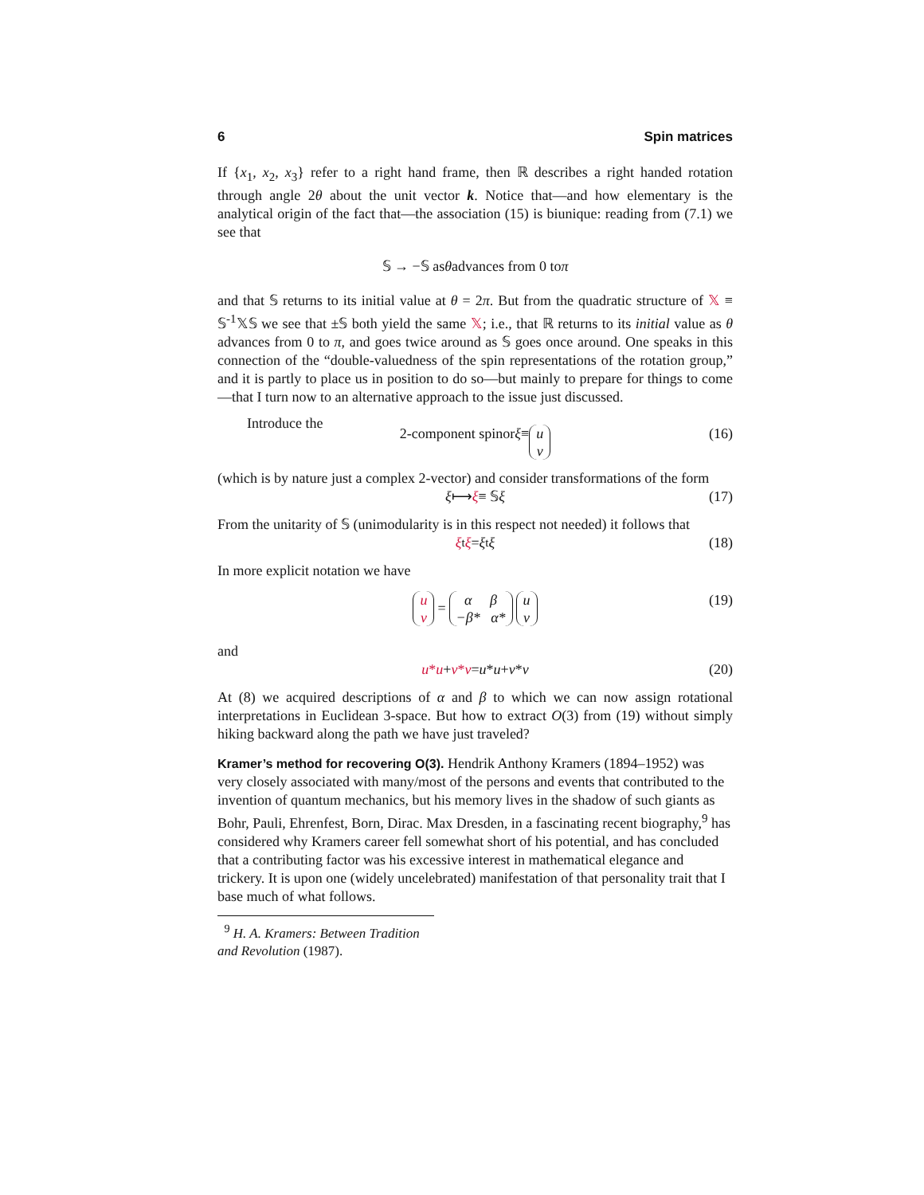6 Spin matrices
If {x<sub>1</sub>, x<sub>2</sub>, x<sub>3</sub>} refer to a right hand frame, then ℝ describes a right handed rotation through angle 2θ about the unit vector k. Notice that—and how elementary is the analytical origin of the fact that—the association (15) is biunique: reading from (7.1) we see that
𝕊 → −𝕊 as θ advances from 0 to π
and that 𝕊 returns to its initial value at θ = 2π. But from the quadratic structure of 𝕏 ≡ 𝕊<sup>-1</sup>𝕏𝕊 we see that ±𝕊 both yield the same 𝕏; i.e., that ℝ returns to its initial value as θ advances from 0 to π, and goes twice around as 𝕊 goes once around. One speaks in this connection of the “double-valuedness of the spin representations of the rotation group,” and it is partly to place us in position to do so—but mainly to prepare for things to come—that I turn now to an alternative approach to the issue just discussed.
Introduce the
2-component spinor ξ ≡ u v (16)
(which is by nature just a complex 2-vector) and consider transformations of the form
ξ ⟼ ξ ≡ 𝕊 ξ (17)
From the unitarity of 𝕊 (unimodularity is in this respect not needed) it follows that
ξ<sup>t</sup> ξ = ξ<sup>t</sup> ξ (18)
In more explicit notation we have
u v = α β −β* α* u v (19)
and
u*u + v*v = u * u + v * v (20)
At (8) we acquired descriptions of α and β to which we can now assign rotational interpretations in Euclidean 3-space. But how to extract O(3) from (19) without simply hiking backward along the path we have just traveled?
Kramer’s method for recovering O(3).
Hendrik Anthony Kramers (1894–1952) was very closely associated with many/most of the persons and events that contributed to the invention of quantum mechanics, but his memory lives in the shadow of such giants as Bohr, Pauli, Ehrenfest, Born, Dirac. Max Dresden, in a fascinating recent biography,<sup>9</sup> has considered why Kramers career fell somewhat short of his potential, and has concluded that a contributing factor was his excessive interest in mathematical elegance and trickery. It is upon one (widely uncelebrated) manifestation of that personality trait that I base much of what follows.
<sup>9</sup> H. A. Kramers: Between Tradition and Revolution (1987).